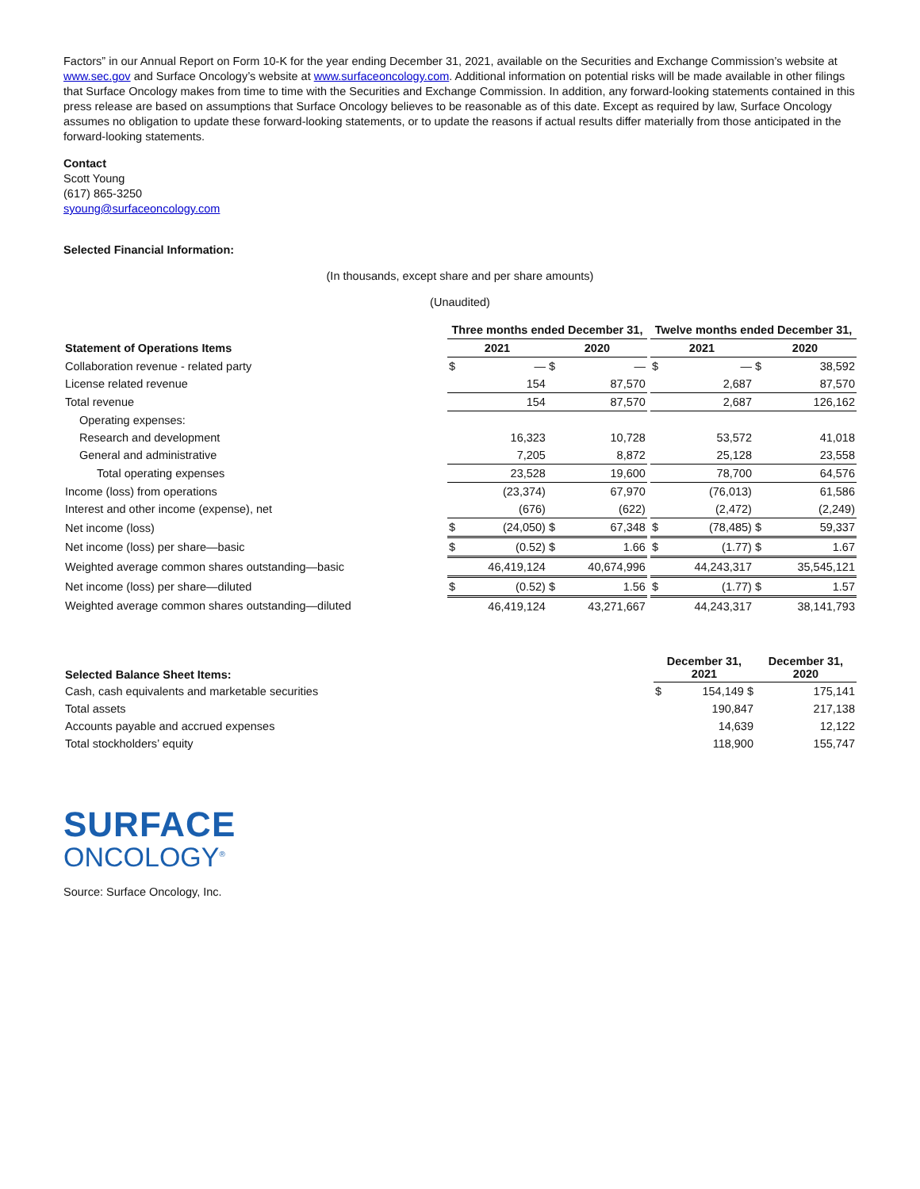Factors” in our Annual Report on Form 10-K for the year ending December 31, 2021, available on the Securities and Exchange Commission’s website at www.sec.gov and Surface Oncology’s website at www.surfaceoncology.com. Additional information on potential risks will be made available in other filings that Surface Oncology makes from time to time with the Securities and Exchange Commission. In addition, any forward-looking statements contained in this press release are based on assumptions that Surface Oncology believes to be reasonable as of this date. Except as required by law, Surface Oncology assumes no obligation to update these forward-looking statements, or to update the reasons if actual results differ materially from those anticipated in the forward-looking statements.
Contact
Scott Young
(617) 865-3250
syoung@surfaceoncology.com
Selected Financial Information:
(In thousands, except share and per share amounts)
(Unaudited)
| | Three months ended December 31, | | | | | Twelve months ended December 31, | | | |
| Statement of Operations Items | 2021 | | 2020 | | | 2021 | | 2020 | |
| Collaboration revenue - related party | $ | — | $ | — | | $ | — | $ | 38,592 |
| License related revenue | | 154 | | 87,570 | | | 2,687 | | 87,570 |
| Total revenue | | 154 | | 87,570 | | | 2,687 | | 126,162 |
| Operating expenses: | | | | | | | | | |
| Research and development | | 16,323 | | 10,728 | | | 53,572 | | 41,018 |
| General and administrative | | 7,205 | | 8,872 | | | 25,128 | | 23,558 |
| Total operating expenses | | 23,528 | | 19,600 | | | 78,700 | | 64,576 |
| Income (loss) from operations | | (23,374) | | 67,970 | | | (76,013) | | 61,586 |
| Interest and other income (expense), net | | (676) | | (622) | | | (2,472) | | (2,249) |
| Net income (loss) | $ | (24,050) | $ | 67,348 | | $ | (78,485) | $ | 59,337 |
| Net income (loss) per share—basic | $ | (0.52) | $ | 1.66 | | $ | (1.77) | $ | 1.67 |
| Weighted average common shares outstanding—basic | | 46,419,124 | | 40,674,996 | | | 44,243,317 | | 35,545,121 |
| Net income (loss) per share—diluted | $ | (0.52) | $ | 1.56 | | $ | (1.77) | $ | 1.57 |
| Weighted average common shares outstanding—diluted | | 46,419,124 | | 43,271,667 | | | 44,243,317 | | 38,141,793 |
| Selected Balance Sheet Items: | December 31, 2021 | | December 31, 2020 |
| --- | --- | --- | --- |
| Cash, cash equivalents and marketable securities | $ | 154,149 $ | 175,141 |
| Total assets | | 190,847 | 217,138 |
| Accounts payable and accrued expenses | | 14,639 | 12,122 |
| Total stockholders’ equity | | 118,900 | 155,747 |
SURFACE
ONCOLOGY<sup>®</sup>
Source: Surface Oncology, Inc.